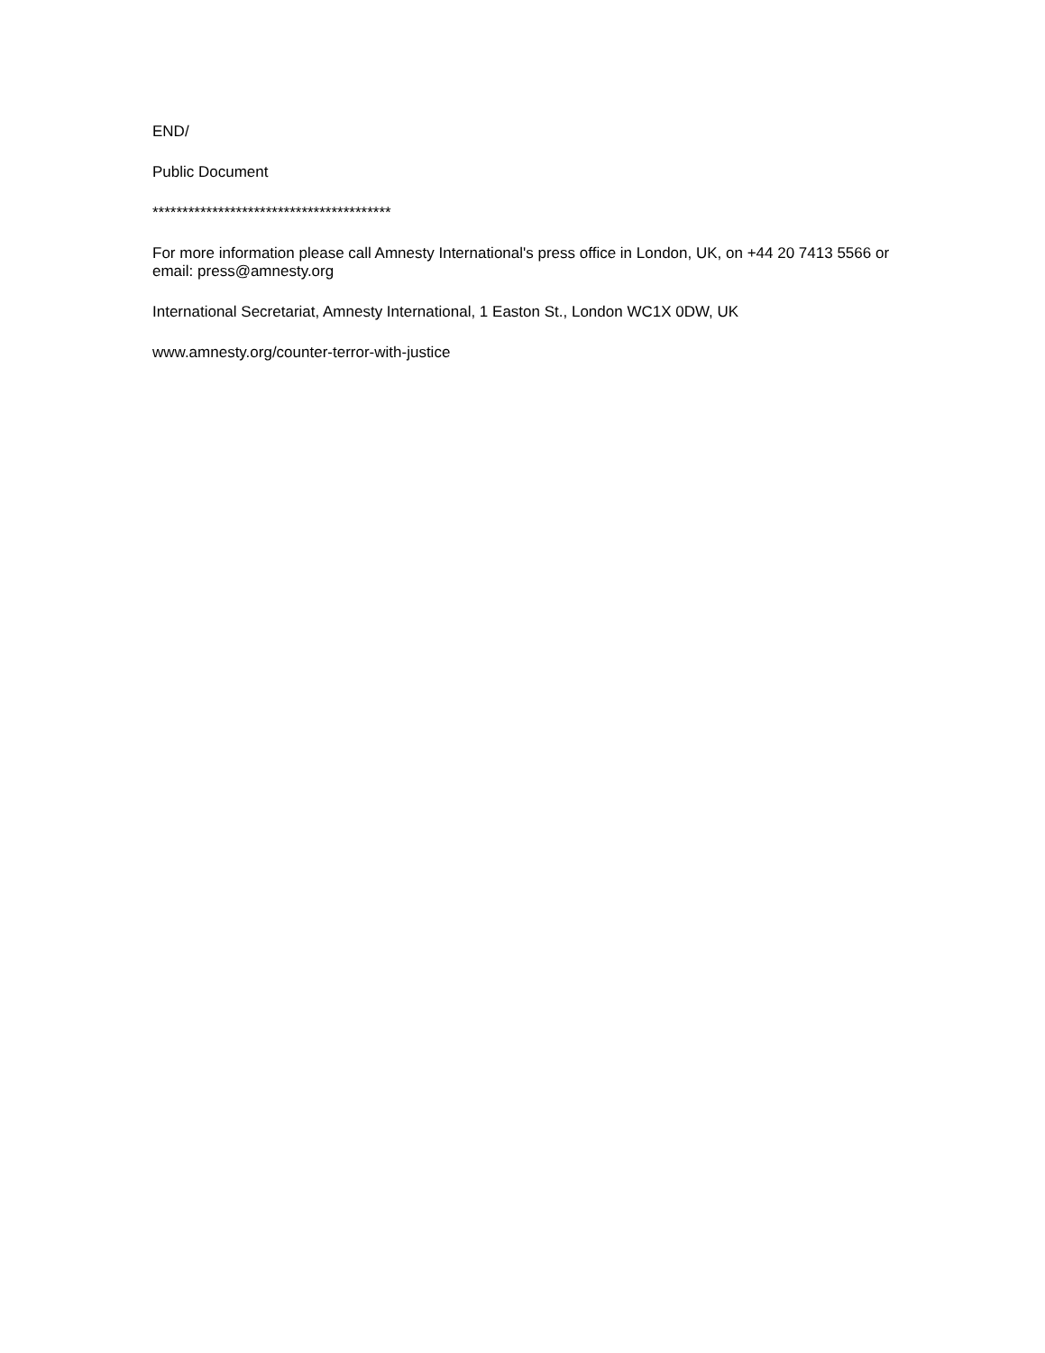END/
Public Document
****************************************
For more information please call Amnesty International's press office in London, UK, on +44 20 7413 5566 or email: press@amnesty.org
International Secretariat, Amnesty International, 1 Easton St., London WC1X 0DW, UK
www.amnesty.org/counter-terror-with-justice